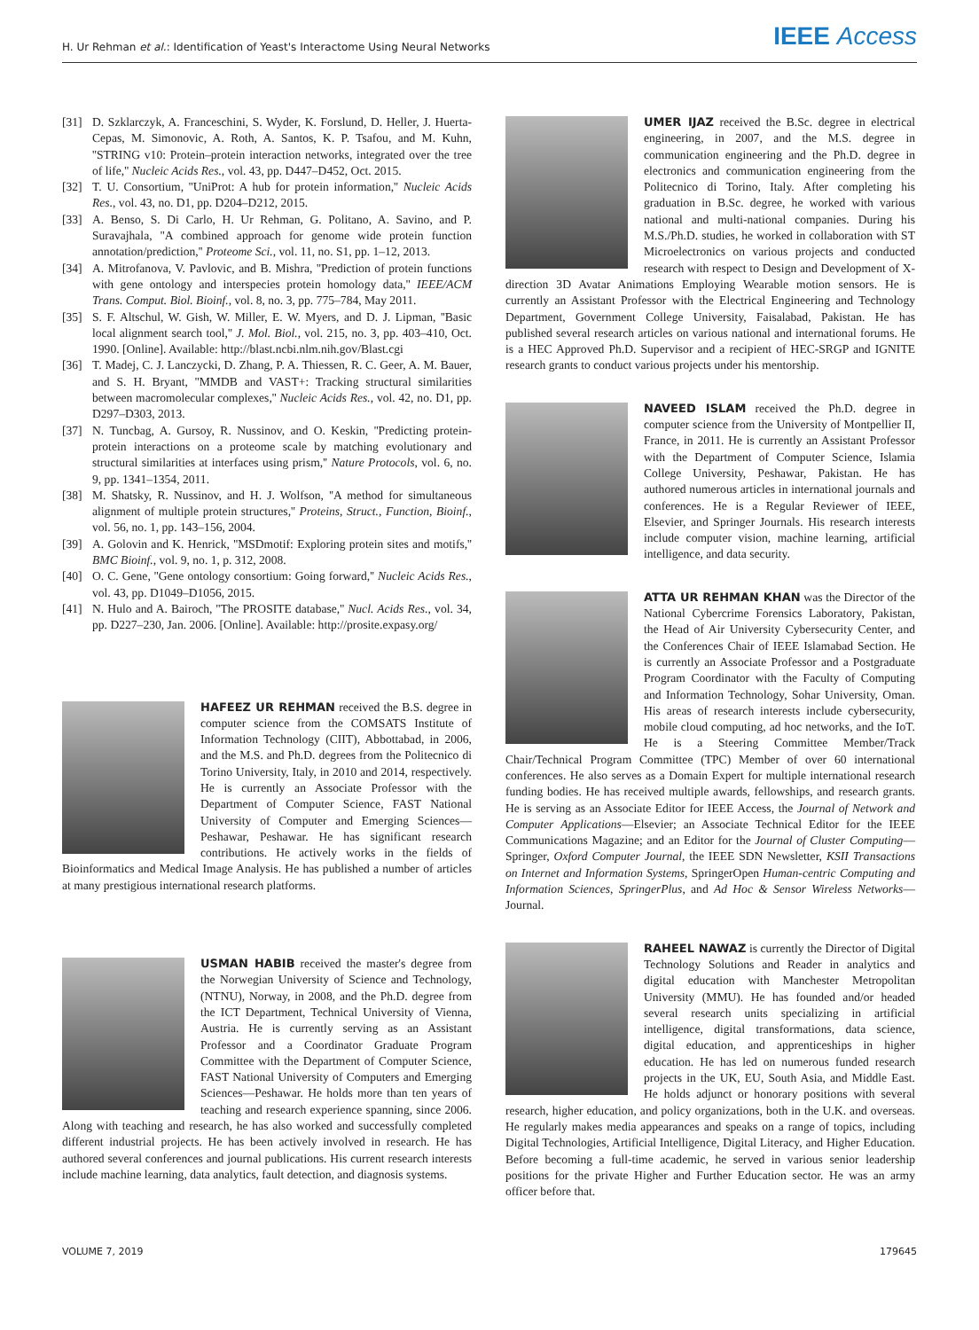H. Ur Rehman et al.: Identification of Yeast's Interactome Using Neural Networks IEEE Access
[31] D. Szklarczyk, A. Franceschini, S. Wyder, K. Forslund, D. Heller, J. Huerta-Cepas, M. Simonovic, A. Roth, A. Santos, K. P. Tsafou, and M. Kuhn, ''STRING v10: Protein–protein interaction networks, integrated over the tree of life,'' Nucleic Acids Res., vol. 43, pp. D447–D452, Oct. 2015.
[32] T. U. Consortium, ''UniProt: A hub for protein information,'' Nucleic Acids Res., vol. 43, no. D1, pp. D204–D212, 2015.
[33] A. Benso, S. Di Carlo, H. Ur Rehman, G. Politano, A. Savino, and P. Suravajhala, ''A combined approach for genome wide protein function annotation/prediction,'' Proteome Sci., vol. 11, no. S1, pp. 1–12, 2013.
[34] A. Mitrofanova, V. Pavlovic, and B. Mishra, ''Prediction of protein functions with gene ontology and interspecies protein homology data,'' IEEE/ACM Trans. Comput. Biol. Bioinf., vol. 8, no. 3, pp. 775–784, May 2011.
[35] S. F. Altschul, W. Gish, W. Miller, E. W. Myers, and D. J. Lipman, ''Basic local alignment search tool,'' J. Mol. Biol., vol. 215, no. 3, pp. 403–410, Oct. 1990. [Online]. Available: http://blast.ncbi.nlm.nih.gov/Blast.cgi
[36] T. Madej, C. J. Lanczycki, D. Zhang, P. A. Thiessen, R. C. Geer, A. M. Bauer, and S. H. Bryant, ''MMDB and VAST+: Tracking structural similarities between macromolecular complexes,'' Nucleic Acids Res., vol. 42, no. D1, pp. D297–D303, 2013.
[37] N. Tuncbag, A. Gursoy, R. Nussinov, and O. Keskin, ''Predicting protein-protein interactions on a proteome scale by matching evolutionary and structural similarities at interfaces using prism,'' Nature Protocols, vol. 6, no. 9, pp. 1341–1354, 2011.
[38] M. Shatsky, R. Nussinov, and H. J. Wolfson, ''A method for simultaneous alignment of multiple protein structures,'' Proteins, Struct., Function, Bioinf., vol. 56, no. 1, pp. 143–156, 2004.
[39] A. Golovin and K. Henrick, ''MSDmotif: Exploring protein sites and motifs,'' BMC Bioinf., vol. 9, no. 1, p. 312, 2008.
[40] O. C. Gene, ''Gene ontology consortium: Going forward,'' Nucleic Acids Res., vol. 43, pp. D1049–D1056, 2015.
[41] N. Hulo and A. Bairoch, ''The PROSITE database,'' Nucl. Acids Res., vol. 34, pp. D227–230, Jan. 2006. [Online]. Available: http://prosite.expasy.org/
HAFEEZ UR REHMAN received the B.S. degree in computer science from the COMSATS Institute of Information Technology (CIIT), Abbottabad, in 2006, and the M.S. and Ph.D. degrees from the Politecnico di Torino University, Italy, in 2010 and 2014, respectively. He is currently an Associate Professor with the Department of Computer Science, FAST National University of Computer and Emerging Sciences—Peshawar, Peshawar. He has significant research contributions. He actively works in the fields of Bioinformatics and Medical Image Analysis. He has published a number of articles at many prestigious international research platforms.
USMAN HABIB received the master's degree from the Norwegian University of Science and Technology, (NTNU), Norway, in 2008, and the Ph.D. degree from the ICT Department, Technical University of Vienna, Austria. He is currently serving as an Assistant Professor and a Coordinator Graduate Program Committee with the Department of Computer Science, FAST National University of Computers and Emerging Sciences—Peshawar. He holds more than ten years of teaching and research experience spanning, since 2006. Along with teaching and research, he has also worked and successfully completed different industrial projects. He has been actively involved in research. He has authored several conferences and journal publications. His current research interests include machine learning, data analytics, fault detection, and diagnosis systems.
UMER IJAZ received the B.Sc. degree in electrical engineering, in 2007, and the M.S. degree in communication engineering and the Ph.D. degree in electronics and communication engineering from the Politecnico di Torino, Italy. After completing his graduation in B.Sc. degree, he worked with various national and multi-national companies. During his M.S./Ph.D. studies, he worked in collaboration with ST Microelectronics on various projects and conducted research with respect to Design and Development of X-direction 3D Avatar Animations Employing Wearable motion sensors. He is currently an Assistant Professor with the Electrical Engineering and Technology Department, Government College University, Faisalabad, Pakistan. He has published several research articles on various national and international forums. He is a HEC Approved Ph.D. Supervisor and a recipient of HEC-SRGP and IGNITE research grants to conduct various projects under his mentorship.
NAVEED ISLAM received the Ph.D. degree in computer science from the University of Montpellier II, France, in 2011. He is currently an Assistant Professor with the Department of Computer Science, Islamia College University, Peshawar, Pakistan. He has authored numerous articles in international journals and conferences. He is a Regular Reviewer of IEEE, Elsevier, and Springer Journals. His research interests include computer vision, machine learning, artificial intelligence, and data security.
ATTA UR REHMAN KHAN was the Director of the National Cybercrime Forensics Laboratory, Pakistan, the Head of Air University Cybersecurity Center, and the Conferences Chair of IEEE Islamabad Section. He is currently an Associate Professor and a Postgraduate Program Coordinator with the Faculty of Computing and Information Technology, Sohar University, Oman. His areas of research interests include cybersecurity, mobile cloud computing, ad hoc networks, and the IoT. He is a Steering Committee Member/Track Chair/Technical Program Committee (TPC) Member of over 60 international conferences. He also serves as a Domain Expert for multiple international research funding bodies. He has received multiple awards, fellowships, and research grants. He is serving as an Associate Editor for IEEE Access, the Journal of Network and Computer Applications—Elsevier; an Associate Technical Editor for the IEEE Communications Magazine; and an Editor for the Journal of Cluster Computing—Springer, Oxford Computer Journal, the IEEE SDN Newsletter, KSII Transactions on Internet and Information Systems, SpringerOpen Human-centric Computing and Information Sciences, SpringerPlus, and Ad Hoc & Sensor Wireless Networks—Journal.
RAHEEL NAWAZ is currently the Director of Digital Technology Solutions and Reader in analytics and digital education with Manchester Metropolitan University (MMU). He has founded and/or headed several research units specializing in artificial intelligence, digital transformations, data science, digital education, and apprenticeships in higher education. He has led on numerous funded research projects in the UK, EU, South Asia, and Middle East. He holds adjunct or honorary positions with several research, higher education, and policy organizations, both in the U.K. and overseas. He regularly makes media appearances and speaks on a range of topics, including Digital Technologies, Artificial Intelligence, Digital Literacy, and Higher Education. Before becoming a full-time academic, he served in various senior leadership positions for the private Higher and Further Education sector. He was an army officer before that.
VOLUME 7, 2019 179645